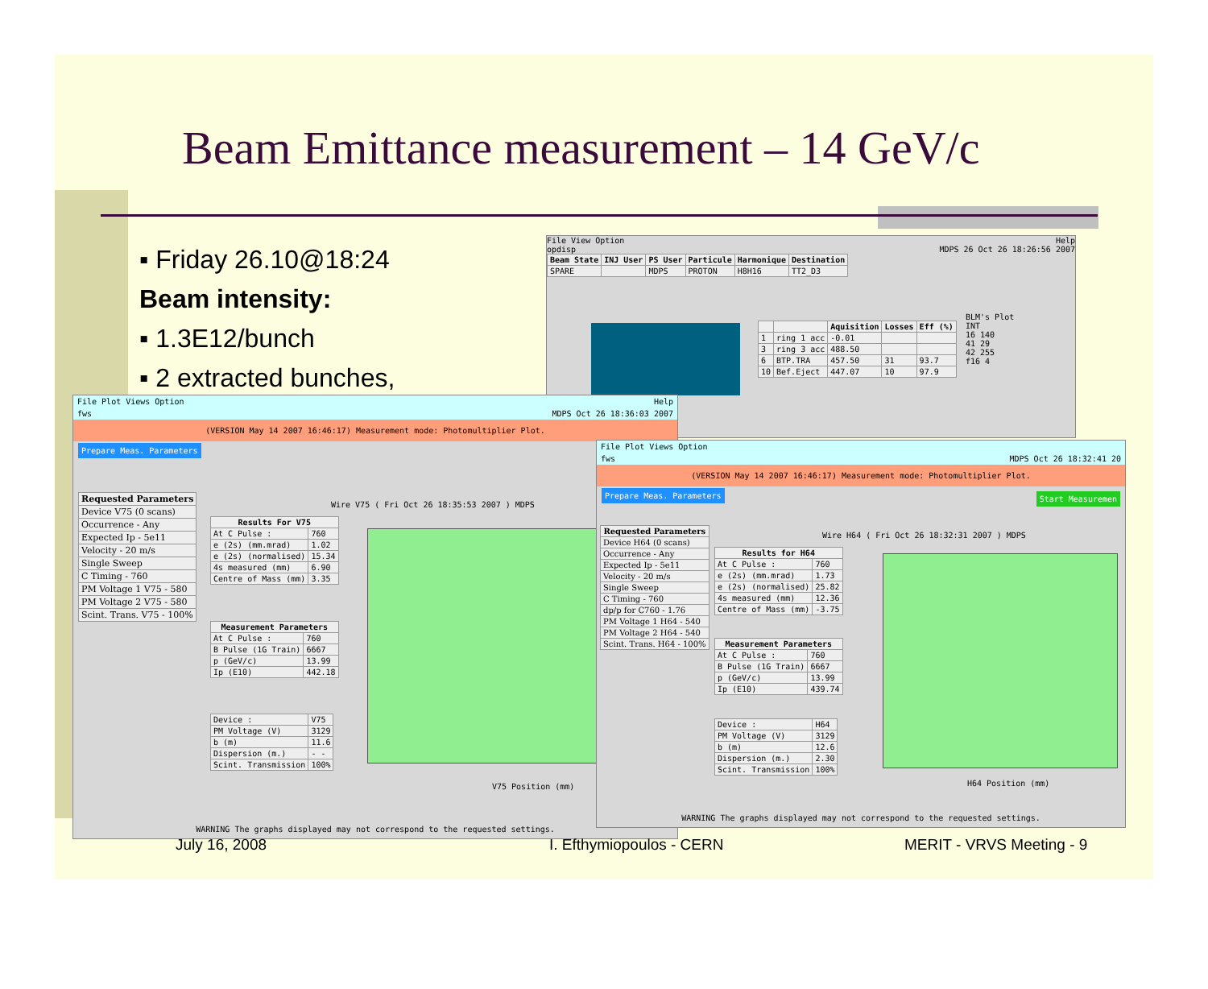Beam Emittance measurement – 14 GeV/c
▪ Friday 26.10@18:24
Beam intensity:
▪ 1.3E12/bunch
▪ 2 extracted bunches,
File View Option Help
opdisp MDPS 26 Oct 26 18:26:56 2007
| Beam State | INJ User | PS User | Particule | Harmonique | Destination |
| --- | --- | --- | --- | --- | --- |
| SPARE | | MDPS | PROTON | H8H16 | TT2_D3 |
| | | Aquisition | Losses | Eff (%) |
| --- | --- | --- | --- | --- |
| 1 | ring 1 acc | -0.01 | | |
| 3 | ring 3 acc | 488.50 | | |
| 6 | BTP.TRA | 457.50 | 31 | 93.7 |
| 10 | Bef.Eject | 447.07 | 10 | 97.9 |
BLM's Plot
INT
16 140
41 29
42 255
f16 4
File Plot Views Option Help
fws MDPS Oct 26 18:36:03 2007
(VERSION May 14 2007 16:46:17) Measurement mode: Photomultiplier Plot.
Prepare Meas. Parameters
| Requested Parameters |
| --- |
| Device V75 (0 scans) |
| Occurrence - Any |
| Expected Ip - 5e11 |
| Velocity - 20 m/s |
| Single Sweep |
| C Timing - 760 |
| PM Voltage 1 V75 - 580 |
| PM Voltage 2 V75 - 580 |
| Scint. Trans. V75 - 100% |
Wire V75 ( Fri Oct 26 18:35:53 2007 ) MDPS
| Results For V75 | |
| --- | --- |
| At C Pulse : | 760 |
| e (2s) (mm.mrad) | 1.02 |
| e (2s) (normalised) | 15.34 |
| 4s measured (mm) | 6.90 |
| Centre of Mass (mm) | 3.35 |
| Measurement Parameters | |
| --- | --- |
| At C Pulse : | 760 |
| B Pulse (1G Train) | 6667 |
| p (GeV/c) | 13.99 |
| Ip (E10) | 442.18 |
| Device : | V75 |
| PM Voltage (V) | 3129 |
| b (m) | 11.6 |
| Dispersion (m.) | - - |
| Scint. Transmission | 100% |
V75 Position (mm)
WARNING The graphs displayed may not correspond to the requested settings.
File Plot Views Option
fws MDPS Oct 26 18:32:41 20
(VERSION May 14 2007 16:46:17) Measurement mode: Photomultiplier Plot.
Prepare Meas. Parameters Start Measuremen
| Requested Parameters |
| --- |
| Device H64 (0 scans) |
| Occurrence - Any |
| Expected Ip - 5e11 |
| Velocity - 20 m/s |
| Single Sweep |
| C Timing - 760 |
| dp/p for C760 - 1.76 |
| PM Voltage 1 H64 - 540 |
| PM Voltage 2 H64 - 540 |
| Scint. Trans. H64 - 100% |
Wire H64 ( Fri Oct 26 18:32:31 2007 ) MDPS
| Results for H64 | |
| --- | --- |
| At C Pulse : | 760 |
| e (2s) (mm.mrad) | 1.73 |
| e (2s) (normalised) | 25.82 |
| 4s measured (mm) | 12.36 |
| Centre of Mass (mm) | -3.75 |
| Measurement Parameters | |
| --- | --- |
| At C Pulse : | 760 |
| B Pulse (1G Train) | 6667 |
| p (GeV/c) | 13.99 |
| Ip (E10) | 439.74 |
| Device : | H64 |
| PM Voltage (V) | 3129 |
| b (m) | 12.6 |
| Dispersion (m.) | 2.30 |
| Scint. Transmission | 100% |
H64 Position (mm)
WARNING The graphs displayed may not correspond to the requested settings.
July 16, 2008 I. Efthymiopoulos - CERN MERIT - VRVS Meeting - 9